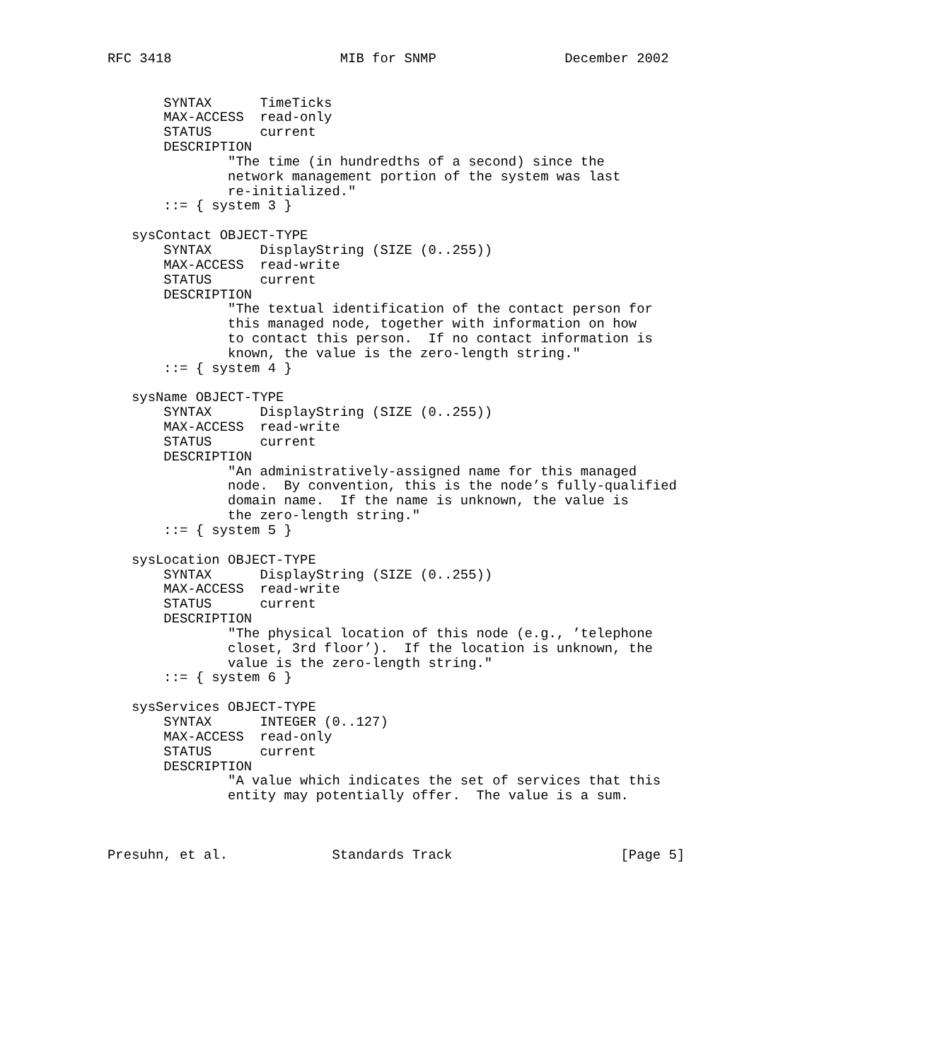RFC 3418                     MIB for SNMP                December 2002


       SYNTAX      TimeTicks
       MAX-ACCESS  read-only
       STATUS      current
       DESCRIPTION
               "The time (in hundredths of a second) since the
               network management portion of the system was last
               re-initialized."
       ::= { system 3 }

   sysContact OBJECT-TYPE
       SYNTAX      DisplayString (SIZE (0..255))
       MAX-ACCESS  read-write
       STATUS      current
       DESCRIPTION
               "The textual identification of the contact person for
               this managed node, together with information on how
               to contact this person.  If no contact information is
               known, the value is the zero-length string."
       ::= { system 4 }

   sysName OBJECT-TYPE
       SYNTAX      DisplayString (SIZE (0..255))
       MAX-ACCESS  read-write
       STATUS      current
       DESCRIPTION
               "An administratively-assigned name for this managed
               node.  By convention, this is the node’s fully-qualified
               domain name.  If the name is unknown, the value is
               the zero-length string."
       ::= { system 5 }

   sysLocation OBJECT-TYPE
       SYNTAX      DisplayString (SIZE (0..255))
       MAX-ACCESS  read-write
       STATUS      current
       DESCRIPTION
               "The physical location of this node (e.g., ’telephone
               closet, 3rd floor’).  If the location is unknown, the
               value is the zero-length string."
       ::= { system 6 }

   sysServices OBJECT-TYPE
       SYNTAX      INTEGER (0..127)
       MAX-ACCESS  read-only
       STATUS      current
       DESCRIPTION
               "A value which indicates the set of services that this
               entity may potentially offer.  The value is a sum.



Presuhn, et al.             Standards Track                     [Page 5]